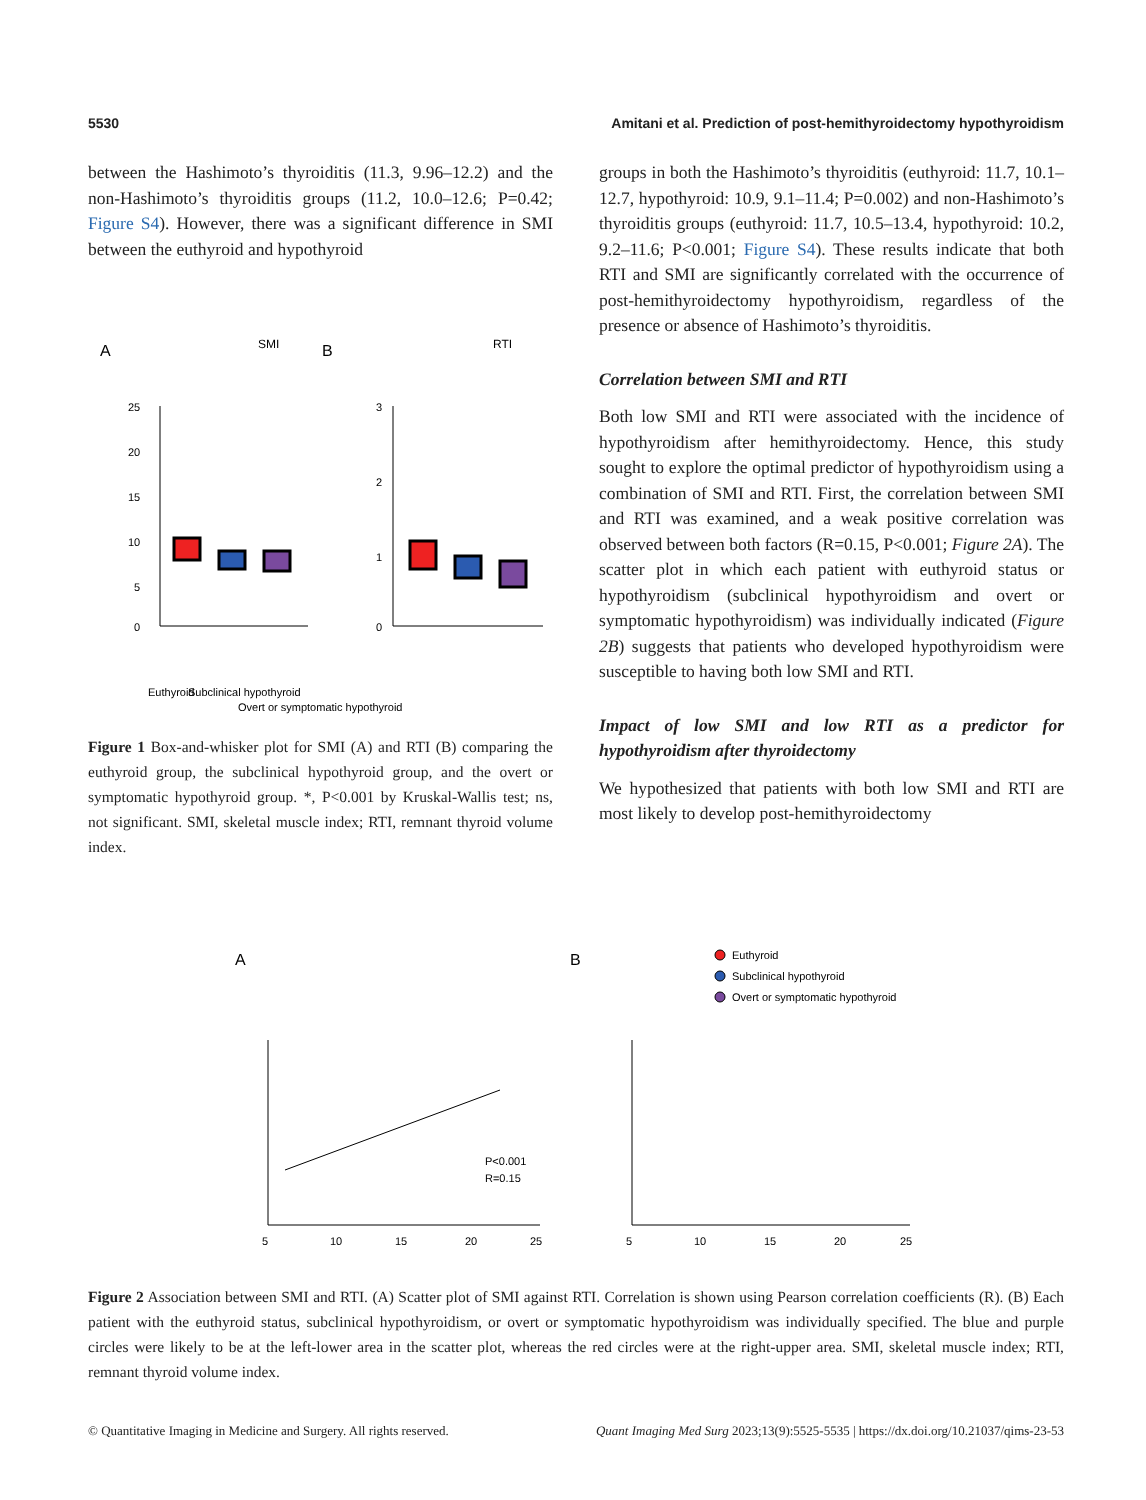5530 Amitani et al. Prediction of post-hemithyroidectomy hypothyroidism
between the Hashimoto’s thyroiditis (11.3, 9.96–12.2) and the non-Hashimoto’s thyroiditis groups (11.2, 10.0–12.6; P=0.42; Figure S4). However, there was a significant difference in SMI between the euthyroid and hypothyroid
A
SMI
B
RTI
25
20
15
10
5
0
3
2
1
0
Euthyroid
Subclinical hypothyroid
Overt or symptomatic hypothyroid
Figure 1 Box-and-whisker plot for SMI (A) and RTI (B) comparing the euthyroid group, the subclinical hypothyroid group, and the overt or symptomatic hypothyroid group. *, P<0.001 by Kruskal-Wallis test; ns, not significant. SMI, skeletal muscle index; RTI, remnant thyroid volume index.
groups in both the Hashimoto’s thyroiditis (euthyroid: 11.7, 10.1–12.7, hypothyroid: 10.9, 9.1–11.4; P=0.002) and non-Hashimoto’s thyroiditis groups (euthyroid: 11.7, 10.5–13.4, hypothyroid: 10.2, 9.2–11.6; P<0.001; Figure S4). These results indicate that both RTI and SMI are significantly correlated with the occurrence of post-hemithyroidectomy hypothyroidism, regardless of the presence or absence of Hashimoto’s thyroiditis.
Correlation between SMI and RTI
Both low SMI and RTI were associated with the incidence of hypothyroidism after hemithyroidectomy. Hence, this study sought to explore the optimal predictor of hypothyroidism using a combination of SMI and RTI. First, the correlation between SMI and RTI was examined, and a weak positive correlation was observed between both factors (R=0.15, P<0.001; Figure 2A). The scatter plot in which each patient with euthyroid status or hypothyroidism (subclinical hypothyroidism and overt or symptomatic hypothyroidism) was individually indicated (Figure 2B) suggests that patients who developed hypothyroidism were susceptible to having both low SMI and RTI.
Impact of low SMI and low RTI as a predictor for hypothyroidism after thyroidectomy
We hypothesized that patients with both low SMI and RTI are most likely to develop post-hemithyroidectomy
A
B
Euthyroid
Subclinical hypothyroid
Overt or symptomatic hypothyroid
P<0.001
R=0.15
5
10
15
20
25
5
10
15
20
25
Figure 2 Association between SMI and RTI. (A) Scatter plot of SMI against RTI. Correlation is shown using Pearson correlation coefficients (R). (B) Each patient with the euthyroid status, subclinical hypothyroidism, or overt or symptomatic hypothyroidism was individually specified. The blue and purple circles were likely to be at the left-lower area in the scatter plot, whereas the red circles were at the right-upper area. SMI, skeletal muscle index; RTI, remnant thyroid volume index.
© Quantitative Imaging in Medicine and Surgery. All rights reserved. Quant Imaging Med Surg 2023;13(9):5525-5535 | https://dx.doi.org/10.21037/qims-23-53